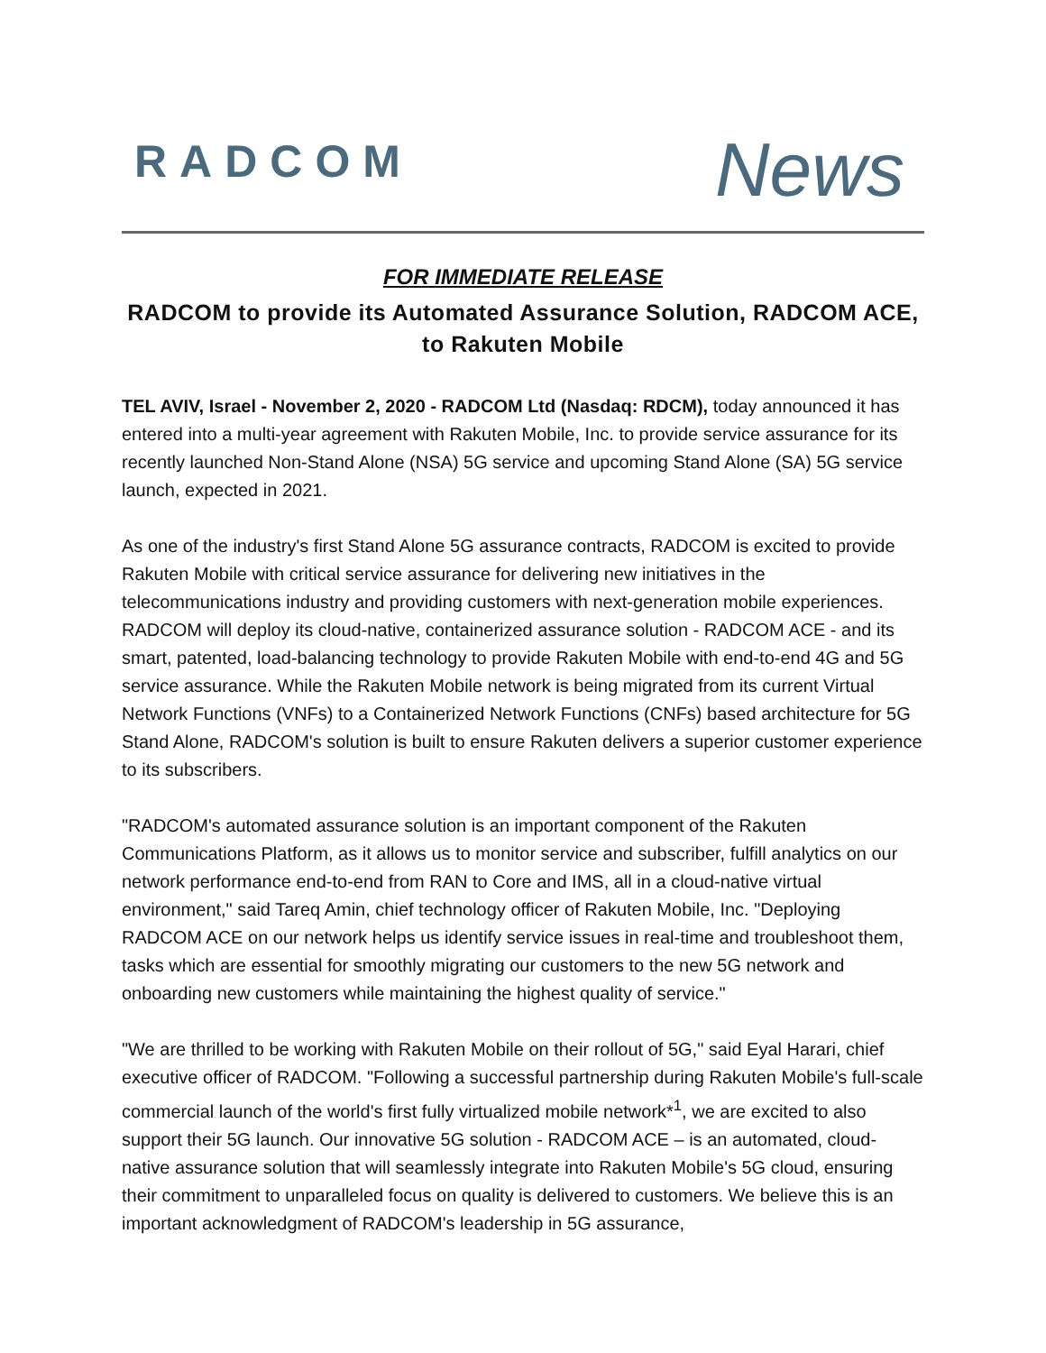RADCOM
News
FOR IMMEDIATE RELEASE
RADCOM to provide its Automated Assurance Solution, RADCOM ACE, to Rakuten Mobile
TEL AVIV, Israel - November 2, 2020 - RADCOM Ltd (Nasdaq: RDCM), today announced it has entered into a multi-year agreement with Rakuten Mobile, Inc. to provide service assurance for its recently launched Non-Stand Alone (NSA) 5G service and upcoming Stand Alone (SA) 5G service launch, expected in 2021.
As one of the industry's first Stand Alone 5G assurance contracts, RADCOM is excited to provide Rakuten Mobile with critical service assurance for delivering new initiatives in the telecommunications industry and providing customers with next-generation mobile experiences. RADCOM will deploy its cloud-native, containerized assurance solution - RADCOM ACE - and its smart, patented, load-balancing technology to provide Rakuten Mobile with end-to-end 4G and 5G service assurance. While the Rakuten Mobile network is being migrated from its current Virtual Network Functions (VNFs) to a Containerized Network Functions (CNFs) based architecture for 5G Stand Alone, RADCOM's solution is built to ensure Rakuten delivers a superior customer experience to its subscribers.
"RADCOM's automated assurance solution is an important component of the Rakuten Communications Platform, as it allows us to monitor service and subscriber, fulfill analytics on our network performance end-to-end from RAN to Core and IMS, all in a cloud-native virtual environment," said Tareq Amin, chief technology officer of Rakuten Mobile, Inc. "Deploying RADCOM ACE on our network helps us identify service issues in real-time and troubleshoot them, tasks which are essential for smoothly migrating our customers to the new 5G network and onboarding new customers while maintaining the highest quality of service."
"We are thrilled to be working with Rakuten Mobile on their rollout of 5G," said Eyal Harari, chief executive officer of RADCOM. "Following a successful partnership during Rakuten Mobile's full-scale commercial launch of the world's first fully virtualized mobile network*<sup>1</sup>, we are excited to also support their 5G launch. Our innovative 5G solution - RADCOM ACE – is an automated, cloud-native assurance solution that will seamlessly integrate into Rakuten Mobile's 5G cloud, ensuring their commitment to unparalleled focus on quality is delivered to customers. We believe this is an important acknowledgment of RADCOM's leadership in 5G assurance,